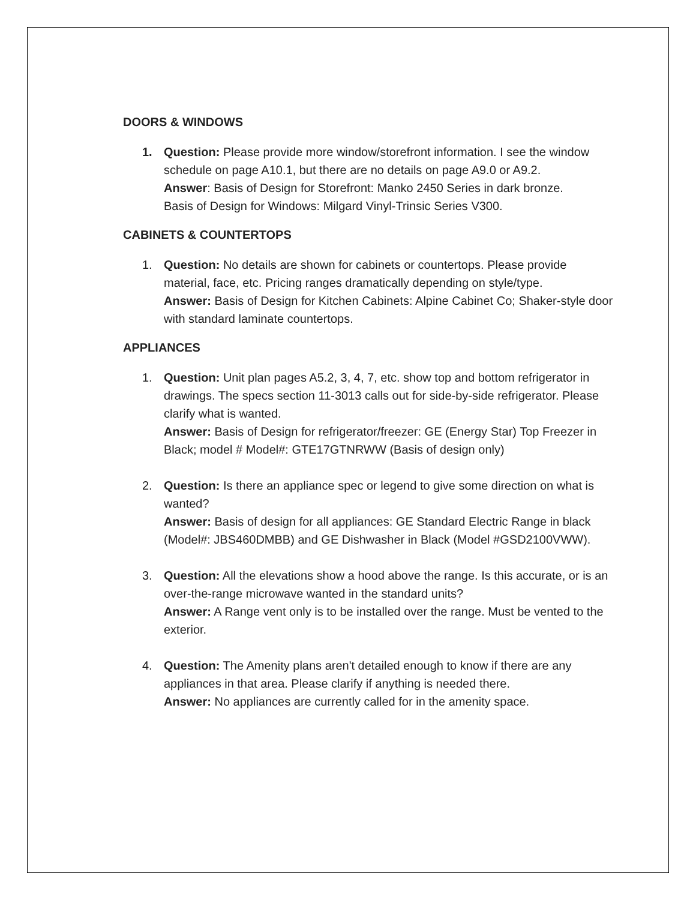DOORS & WINDOWS
1. Question: Please provide more window/storefront information. I see the window schedule on page A10.1, but there are no details on page A9.0 or A9.2.
Answer: Basis of Design for Storefront: Manko 2450 Series in dark bronze.
Basis of Design for Windows: Milgard Vinyl-Trinsic Series V300.
CABINETS & COUNTERTOPS
1. Question: No details are shown for cabinets or countertops. Please provide material, face, etc. Pricing ranges dramatically depending on style/type.
Answer: Basis of Design for Kitchen Cabinets: Alpine Cabinet Co; Shaker-style door with standard laminate countertops.
APPLIANCES
1. Question: Unit plan pages A5.2, 3, 4, 7, etc. show top and bottom refrigerator in drawings. The specs section 11-3013 calls out for side-by-side refrigerator. Please clarify what is wanted.
Answer: Basis of Design for refrigerator/freezer: GE (Energy Star) Top Freezer in Black; model # Model#: GTE17GTNRWW (Basis of design only)
2. Question: Is there an appliance spec or legend to give some direction on what is wanted?
Answer: Basis of design for all appliances: GE Standard Electric Range in black (Model#: JBS460DMBB) and GE Dishwasher in Black (Model #GSD2100VWW).
3. Question: All the elevations show a hood above the range. Is this accurate, or is an over-the-range microwave wanted in the standard units?
Answer: A Range vent only is to be installed over the range. Must be vented to the exterior.
4. Question: The Amenity plans aren't detailed enough to know if there are any appliances in that area. Please clarify if anything is needed there.
Answer: No appliances are currently called for in the amenity space.